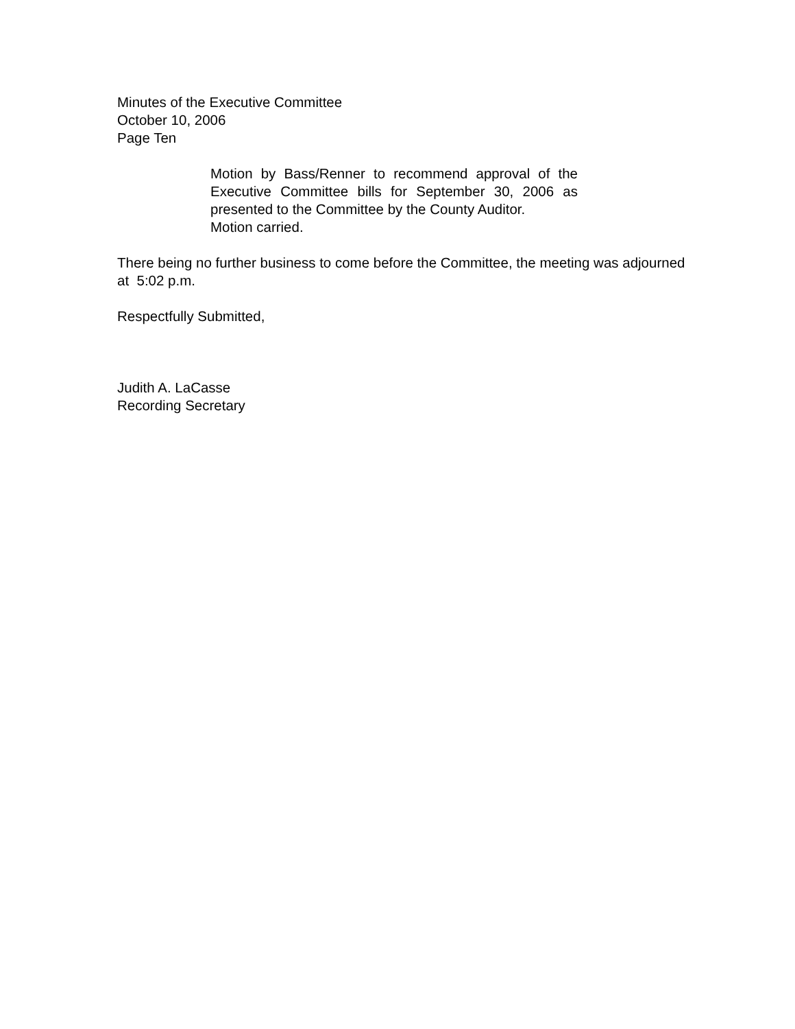Minutes of the Executive Committee
October 10, 2006
Page Ten
Motion by Bass/Renner to recommend approval of the Executive Committee bills for September 30, 2006 as presented to the Committee by the County Auditor.
Motion carried.
There being no further business to come before the Committee, the meeting was adjourned at 5:02 p.m.
Respectfully Submitted,
Judith A. LaCasse
Recording Secretary